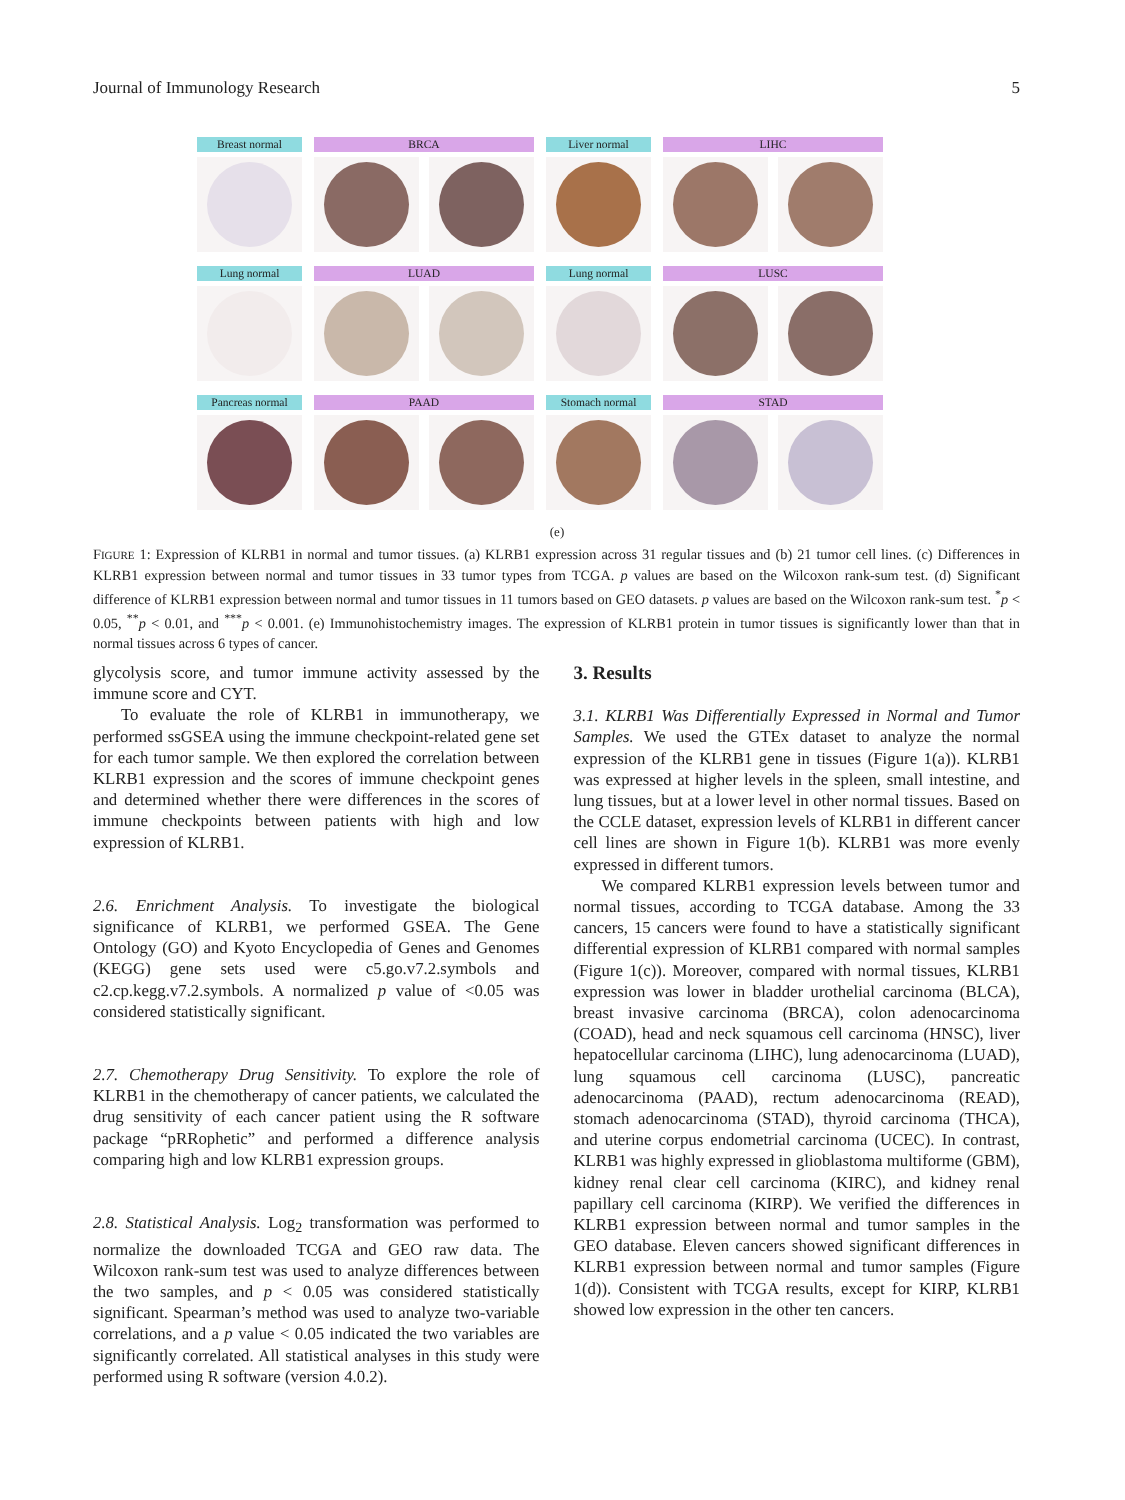Journal of Immunology Research 5
Breast normal BRCA Liver normal LIHC
Lung normal LUAD Lung normal LUSC
Pancreas normal PAAD Stomach normal STAD
(e)
FIGURE 1: Expression of KLRB1 in normal and tumor tissues. (a) KLRB1 expression across 31 regular tissues and (b) 21 tumor cell lines. (c) Differences in KLRB1 expression between normal and tumor tissues in 33 tumor types from TCGA. p values are based on the Wilcoxon rank-sum test. (d) Significant difference of KLRB1 expression between normal and tumor tissues in 11 tumors based on GEO datasets. p values are based on the Wilcoxon rank-sum test. <sup>*</sup>p < 0.05, <sup>**</sup>p < 0.01, and <sup>***</sup>p < 0.001. (e) Immunohistochemistry images. The expression of KLRB1 protein in tumor tissues is significantly lower than that in normal tissues across 6 types of cancer.
glycolysis score, and tumor immune activity assessed by the immune score and CYT.
To evaluate the role of KLRB1 in immunotherapy, we performed ssGSEA using the immune checkpoint-related gene set for each tumor sample. We then explored the correlation between KLRB1 expression and the scores of immune checkpoint genes and determined whether there were differences in the scores of immune checkpoints between patients with high and low expression of KLRB1.
2.6. Enrichment Analysis. To investigate the biological significance of KLRB1, we performed GSEA. The Gene Ontology (GO) and Kyoto Encyclopedia of Genes and Genomes (KEGG) gene sets used were c5.go.v7.2.symbols and c2.cp.kegg.v7.2.symbols. A normalized p value of <0.05 was considered statistically significant.
2.7. Chemotherapy Drug Sensitivity. To explore the role of KLRB1 in the chemotherapy of cancer patients, we calculated the drug sensitivity of each cancer patient using the R software package “pRRophetic” and performed a difference analysis comparing high and low KLRB1 expression groups.
2.8. Statistical Analysis. Log<sub>2</sub> transformation was performed to normalize the downloaded TCGA and GEO raw data. The Wilcoxon rank-sum test was used to analyze differences between the two samples, and p < 0.05 was considered statistically significant. Spearman’s method was used to analyze two-variable correlations, and a p value < 0.05 indicated the two variables are significantly correlated. All statistical analyses in this study were performed using R software (version 4.0.2).
3. Results
3.1. KLRB1 Was Differentially Expressed in Normal and Tumor Samples. We used the GTEx dataset to analyze the normal expression of the KLRB1 gene in tissues (Figure 1(a)). KLRB1 was expressed at higher levels in the spleen, small intestine, and lung tissues, but at a lower level in other normal tissues. Based on the CCLE dataset, expression levels of KLRB1 in different cancer cell lines are shown in Figure 1(b). KLRB1 was more evenly expressed in different tumors.
We compared KLRB1 expression levels between tumor and normal tissues, according to TCGA database. Among the 33 cancers, 15 cancers were found to have a statistically significant differential expression of KLRB1 compared with normal samples (Figure 1(c)). Moreover, compared with normal tissues, KLRB1 expression was lower in bladder urothelial carcinoma (BLCA), breast invasive carcinoma (BRCA), colon adenocarcinoma (COAD), head and neck squamous cell carcinoma (HNSC), liver hepatocellular carcinoma (LIHC), lung adenocarcinoma (LUAD), lung squamous cell carcinoma (LUSC), pancreatic adenocarcinoma (PAAD), rectum adenocarcinoma (READ), stomach adenocarcinoma (STAD), thyroid carcinoma (THCA), and uterine corpus endometrial carcinoma (UCEC). In contrast, KLRB1 was highly expressed in glioblastoma multiforme (GBM), kidney renal clear cell carcinoma (KIRC), and kidney renal papillary cell carcinoma (KIRP). We verified the differences in KLRB1 expression between normal and tumor samples in the GEO database. Eleven cancers showed significant differences in KLRB1 expression between normal and tumor samples (Figure 1(d)). Consistent with TCGA results, except for KIRP, KLRB1 showed low expression in the other ten cancers.